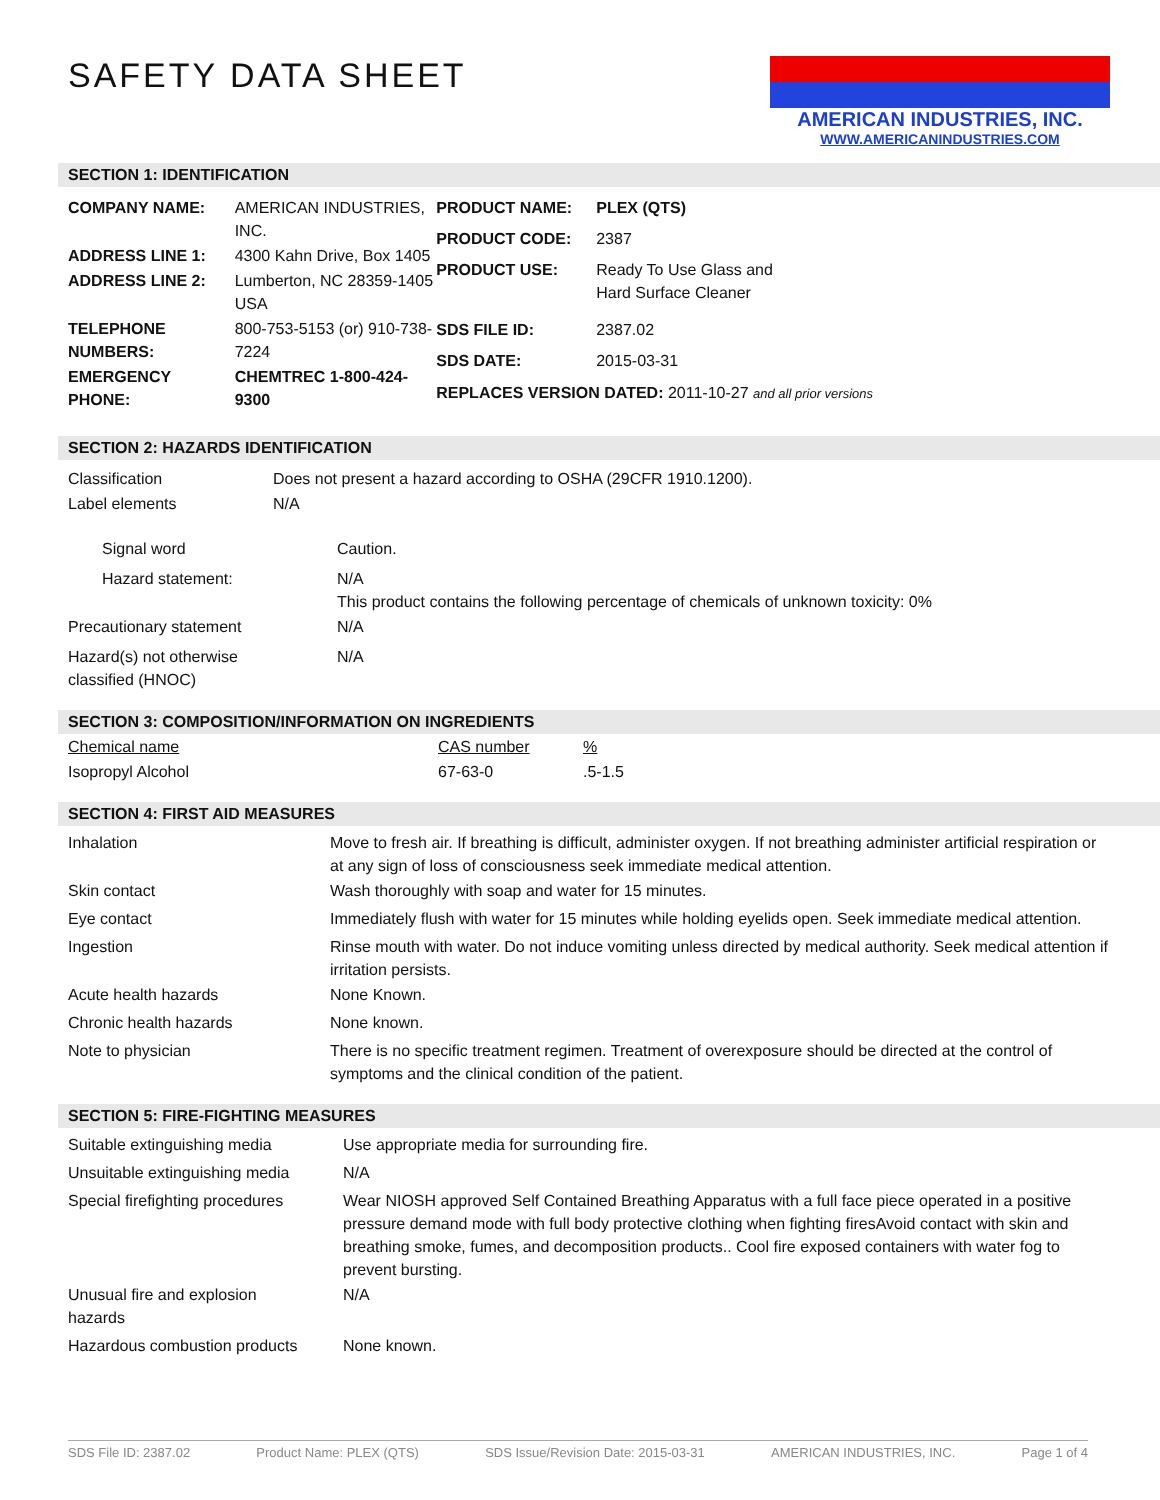AMERICAN INDUSTRIES, INC.
WWW.AMERICANINDUSTRIES.COM
SAFETY DATA SHEET
SECTION 1: IDENTIFICATION
| COMPANY NAME: | AMERICAN INDUSTRIES, INC. |
| ADDRESS LINE 1: | 4300 Kahn Drive, Box 1405 |
| ADDRESS LINE 2: | Lumberton, NC 28359-1405 USA |
| TELEPHONE NUMBERS: | 800-753-5153 (or) 910-738-7224 |
| EMERGENCY PHONE: | CHEMTREC 1-800-424-9300 |
| PRODUCT NAME: | PLEX (QTS) |
| PRODUCT CODE: | 2387 |
| PRODUCT USE: | Ready To Use Glass and Hard Surface Cleaner |
| SDS FILE ID: | 2387.02 |
| SDS DATE: | 2015-03-31 |
| REPLACES VERSION DATED: 2011-10-27 and all prior versions | |
SECTION 2: HAZARDS IDENTIFICATION
| Classification | Does not present a hazard according to OSHA (29CFR 1910.1200). |
| Label elements | N/A |
| Signal word | Caution. |
| Hazard statement: | N/A This product contains the following percentage of chemicals of unknown toxicity: 0% |
| Precautionary statement | N/A |
| Hazard(s) not otherwise classified (HNOC) | N/A |
SECTION 3: COMPOSITION/INFORMATION ON INGREDIENTS
| Chemical name | CAS number | % |
| Isopropyl Alcohol | 67-63-0 | .5-1.5 |
SECTION 4: FIRST AID MEASURES
| Inhalation | Move to fresh air. If breathing is difficult, administer oxygen. If not breathing administer artificial respiration or at any sign of loss of consciousness seek immediate medical attention. |
| Skin contact | Wash thoroughly with soap and water for 15 minutes. |
| Eye contact | Immediately flush with water for 15 minutes while holding eyelids open. Seek immediate medical attention. |
| Ingestion | Rinse mouth with water. Do not induce vomiting unless directed by medical authority. Seek medical attention if irritation persists. |
| Acute health hazards | None Known. |
| Chronic health hazards | None known. |
| Note to physician | There is no specific treatment regimen. Treatment of overexposure should be directed at the control of symptoms and the clinical condition of the patient. |
SECTION 5: FIRE-FIGHTING MEASURES
| Suitable extinguishing media | Use appropriate media for surrounding fire. |
| Unsuitable extinguishing media | N/A |
| Special firefighting procedures | Wear NIOSH approved Self Contained Breathing Apparatus with a full face piece operated in a positive pressure demand mode with full body protective clothing when fighting firesAvoid contact with skin and breathing smoke, fumes, and decomposition products.. Cool fire exposed containers with water fog to prevent bursting. |
| Unusual fire and explosion hazards | N/A |
| Hazardous combustion products | None known. |
SDS File ID: 2387.02 Product Name: PLEX (QTS) SDS Issue/Revision Date: 2015-03-31 AMERICAN INDUSTRIES, INC. Page 1 of 4